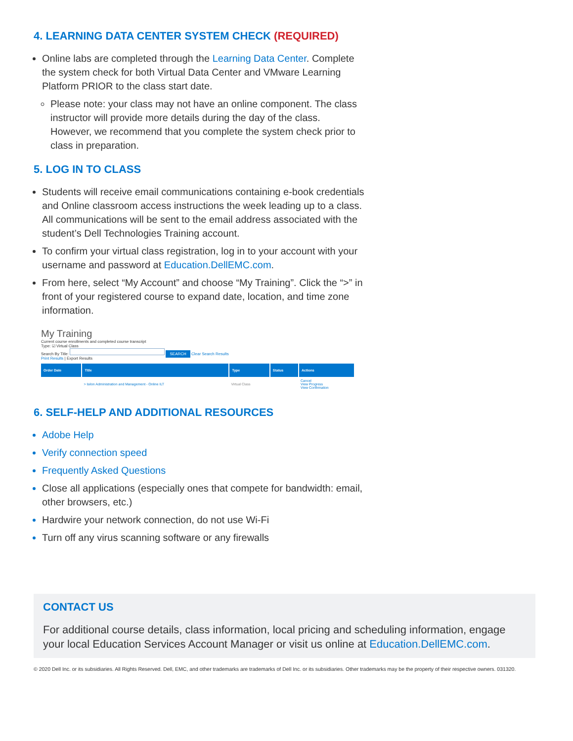4. LEARNING DATA CENTER SYSTEM CHECK (REQUIRED)
Online labs are completed through the Learning Data Center. Complete the system check for both Virtual Data Center and VMware Learning Platform PRIOR to the class start date.
Please note: your class may not have an online component. The class instructor will provide more details during the day of the class. However, we recommend that you complete the system check prior to class in preparation.
5. LOG IN TO CLASS
Students will receive email communications containing e-book credentials and Online classroom access instructions the week leading up to a class. All communications will be sent to the email address associated with the student’s Dell Technologies Training account.
To confirm your virtual class registration, log in to your account with your username and password at Education.DellEMC.com.
From here, select “My Account” and choose “My Training”. Click the “>” in front of your registered course to expand date, location, and time zone information.
My Training
Current course enrollments and completed course transcript
Type: ☑ Virtual Class
Search By Title: SEARCH Clear Search Results
Print Results | Export Results
| Order Date | Title | Type | Status | Actions |
| --- | --- | --- | --- | --- |
| | > Isilon Administration and Management - Online ILT | Virtual Class | | Cancel View Progress View Confirmation |
6. SELF-HELP AND ADDITIONAL RESOURCES
Adobe Help
Verify connection speed
Frequently Asked Questions
Close all applications (especially ones that compete for bandwidth: email, other browsers, etc.)
Hardwire your network connection, do not use Wi-Fi
Turn off any virus scanning software or any firewalls
CONTACT US
For additional course details, class information, local pricing and scheduling information, engage your local Education Services Account Manager or visit us online at Education.DellEMC.com.
© 2020 Dell Inc. or its subsidiaries. All Rights Reserved. Dell, EMC, and other trademarks are trademarks of Dell Inc. or its subsidiaries. Other trademarks may be the property of their respective owners. 031320.